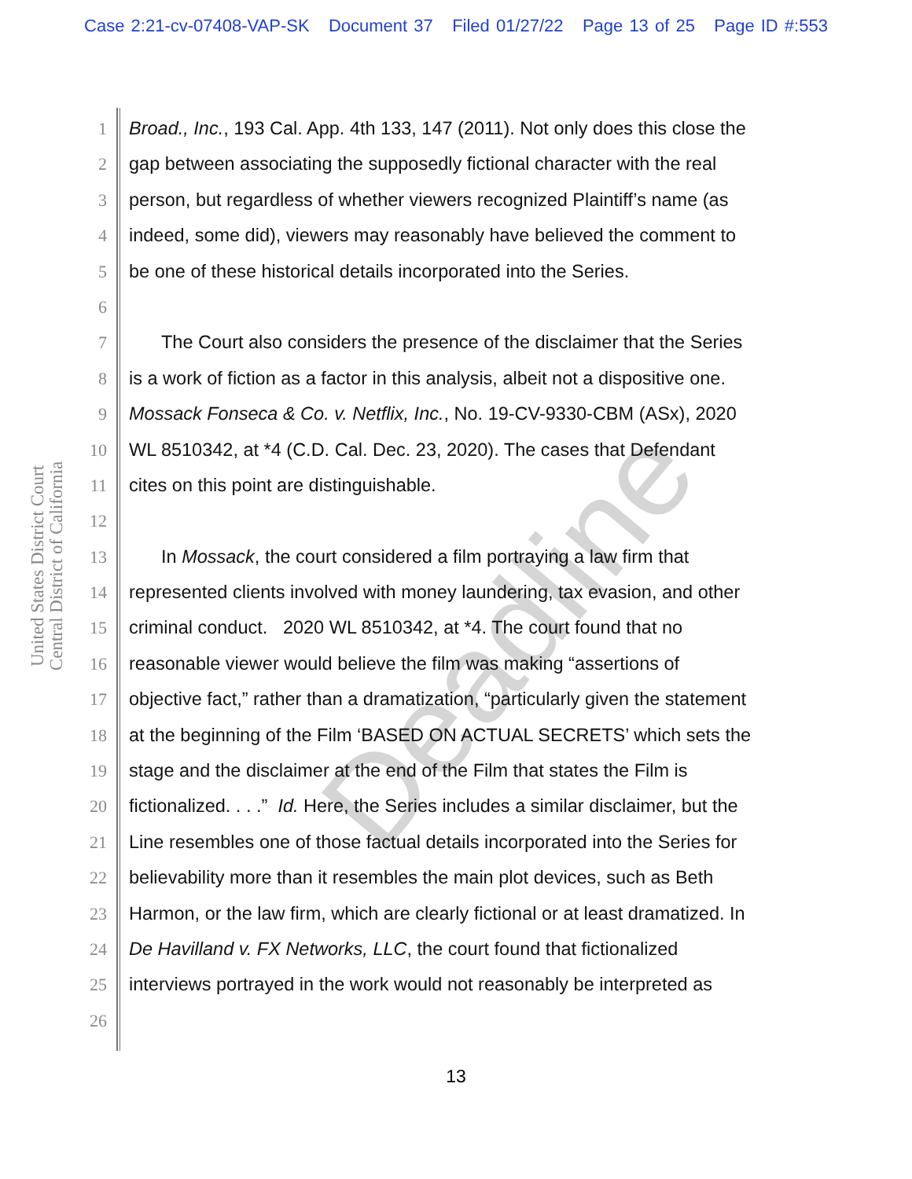Case 2:21-cv-07408-VAP-SK Document 37 Filed 01/27/22 Page 13 of 25 Page ID #:553
United States District Court
Central District of California
Deadline
1 Broad., Inc., 193 Cal. App. 4th 133, 147 (2011). Not only does this close the
2 gap between associating the supposedly fictional character with the real
3 person, but regardless of whether viewers recognized Plaintiff’s name (as
4 indeed, some did), viewers may reasonably have believed the comment to
5 be one of these historical details incorporated into the Series.
6
7 The Court also considers the presence of the disclaimer that the Series
8 is a work of fiction as a factor in this analysis, albeit not a dispositive one.
9 Mossack Fonseca & Co. v. Netflix, Inc., No. 19-CV-9330-CBM (ASx), 2020
10 WL 8510342, at *4 (C.D. Cal. Dec. 23, 2020). The cases that Defendant
11 cites on this point are distinguishable.
12
13 In Mossack, the court considered a film portraying a law firm that
14 represented clients involved with money laundering, tax evasion, and other
15 criminal conduct. 2020 WL 8510342, at *4. The court found that no
16 reasonable viewer would believe the film was making “assertions of
17 objective fact,” rather than a dramatization, “particularly given the statement
18 at the beginning of the Film ‘BASED ON ACTUAL SECRETS’ which sets the
19 stage and the disclaimer at the end of the Film that states the Film is
20 fictionalized. . . .” Id. Here, the Series includes a similar disclaimer, but the
21 Line resembles one of those factual details incorporated into the Series for
22 believability more than it resembles the main plot devices, such as Beth
23 Harmon, or the law firm, which are clearly fictional or at least dramatized. In
24 De Havilland v. FX Networks, LLC, the court found that fictionalized
25 interviews portrayed in the work would not reasonably be interpreted as
26
13